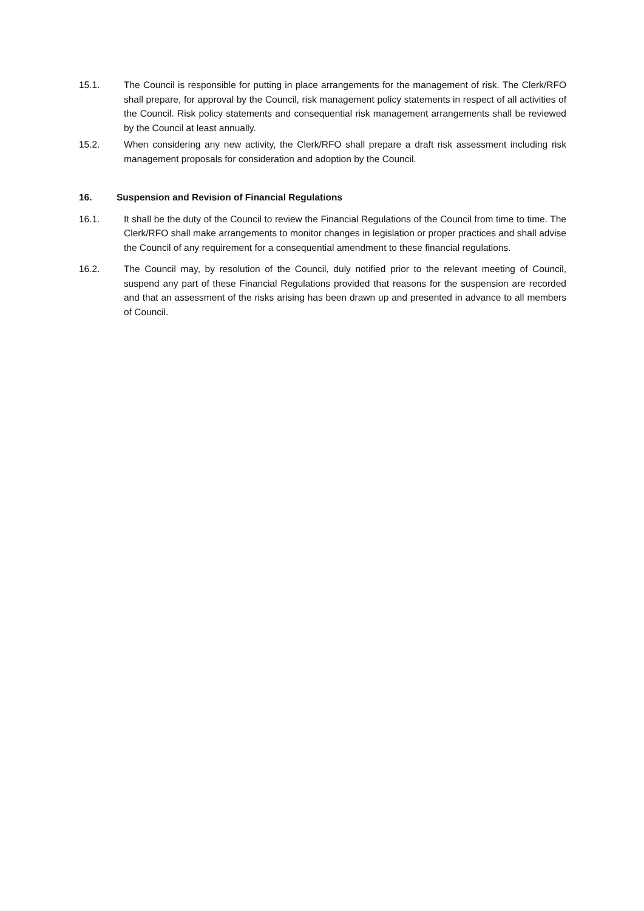15.1. The Council is responsible for putting in place arrangements for the management of risk. The Clerk/RFO shall prepare, for approval by the Council, risk management policy statements in respect of all activities of the Council. Risk policy statements and consequential risk management arrangements shall be reviewed by the Council at least annually.
15.2. When considering any new activity, the Clerk/RFO shall prepare a draft risk assessment including risk management proposals for consideration and adoption by the Council.
16. Suspension and Revision of Financial Regulations
16.1. It shall be the duty of the Council to review the Financial Regulations of the Council from time to time. The Clerk/RFO shall make arrangements to monitor changes in legislation or proper practices and shall advise the Council of any requirement for a consequential amendment to these financial regulations.
16.2. The Council may, by resolution of the Council, duly notified prior to the relevant meeting of Council, suspend any part of these Financial Regulations provided that reasons for the suspension are recorded and that an assessment of the risks arising has been drawn up and presented in advance to all members of Council.